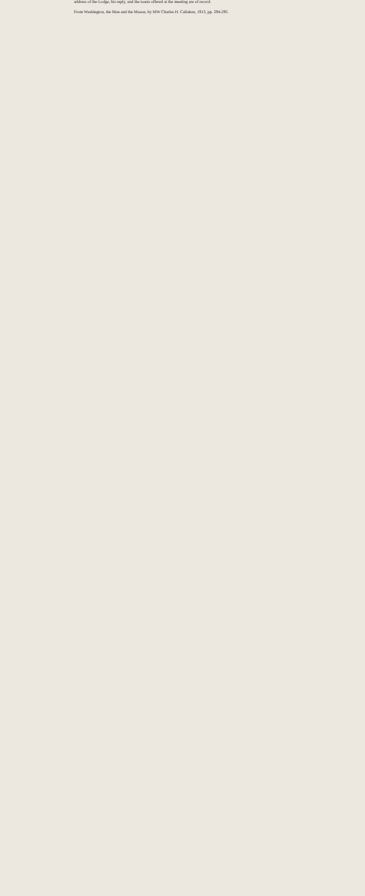address of the Lodge, his reply, and the toasts offered at the meeting are of record.
From Washington, the Man and the Mason, by MW Charles H. Callahan, 1913, pp. 294-295.